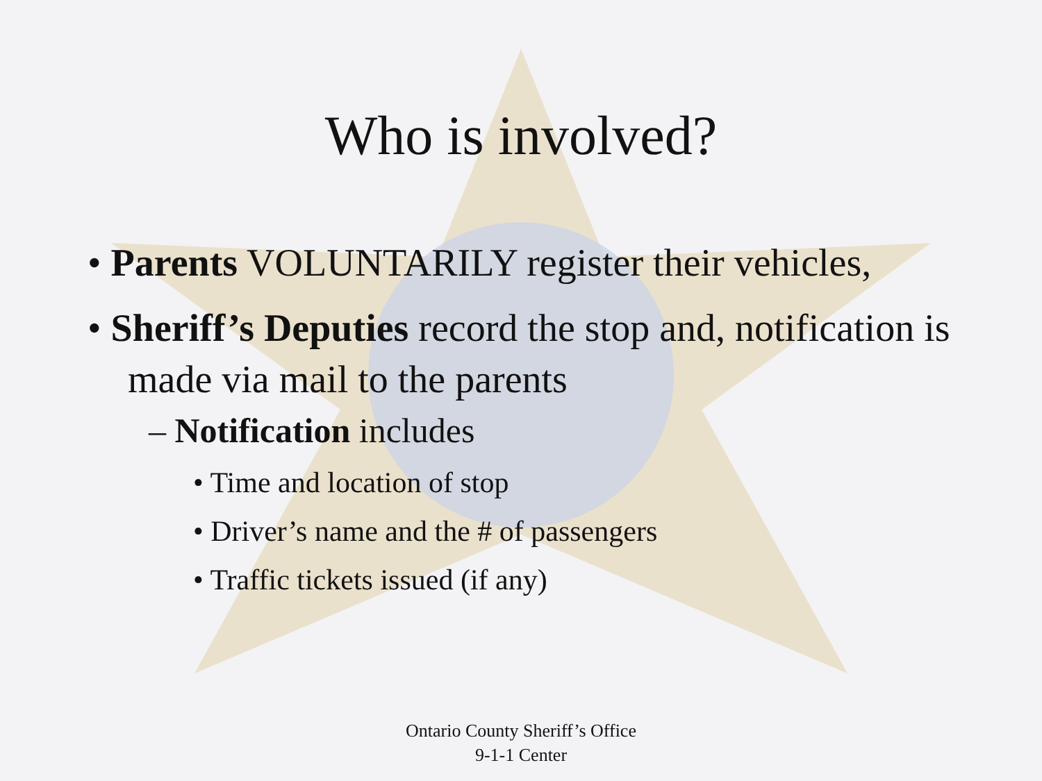Who is involved?
• Parents VOLUNTARILY register their vehicles,
• Sheriff’s Deputies record the stop and, notification is made via mail to the parents
– Notification includes
• Time and location of stop
• Driver’s name and the # of passengers
• Traffic tickets issued (if any)
Ontario County Sheriff’s Office
9-1-1 Center